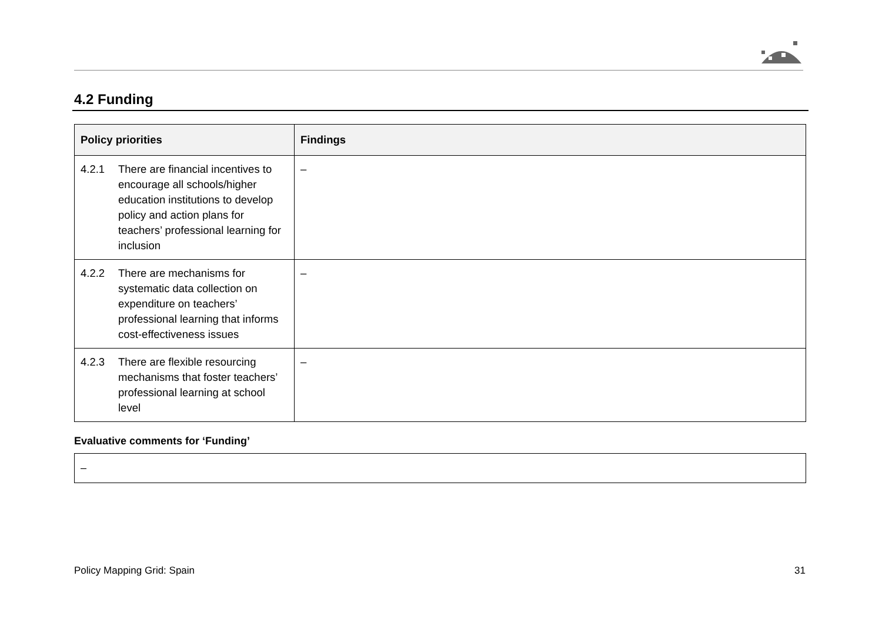4.2 Funding
| Policy priorities | Findings |
| --- | --- |
| 4.2.1 There are financial incentives to encourage all schools/higher education institutions to develop policy and action plans for teachers’ professional learning for inclusion | – |
| 4.2.2 There are mechanisms for systematic data collection on expenditure on teachers’ professional learning that informs cost-effectiveness issues | – |
| 4.2.3 There are flexible resourcing mechanisms that foster teachers’ professional learning at school level | – |
Evaluative comments for ‘Funding’
–
Policy Mapping Grid: Spain 31